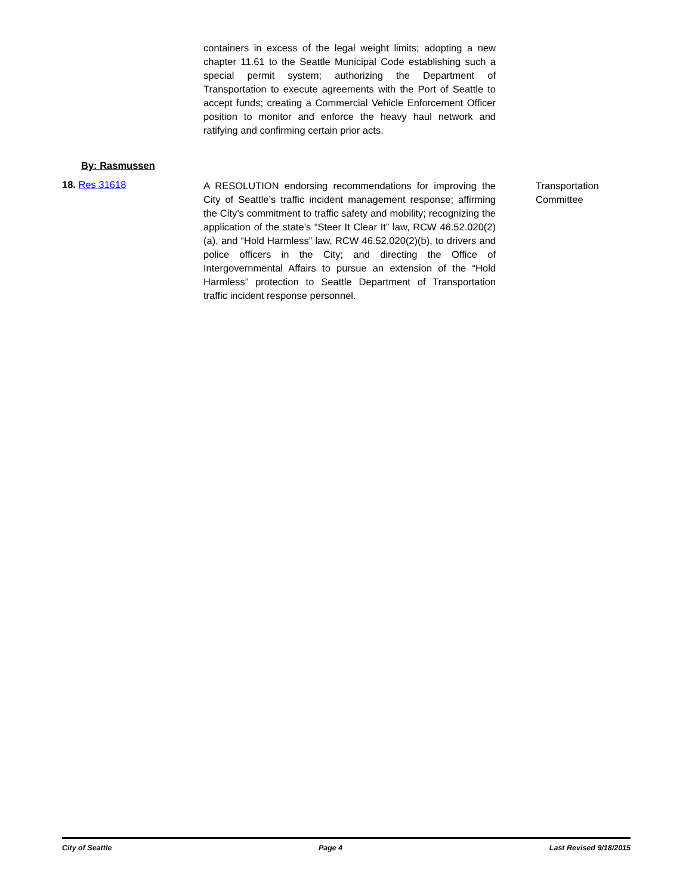containers in excess of the legal weight limits; adopting a new chapter 11.61 to the Seattle Municipal Code establishing such a special permit system; authorizing the Department of Transportation to execute agreements with the Port of Seattle to accept funds; creating a Commercial Vehicle Enforcement Officer position to monitor and enforce the heavy haul network and ratifying and confirming certain prior acts.
By: Rasmussen
18. Res 31618
A RESOLUTION endorsing recommendations for improving the City of Seattle’s traffic incident management response; affirming the City’s commitment to traffic safety and mobility; recognizing the application of the state’s “Steer It Clear It” law, RCW 46.52.020(2)(a), and “Hold Harmless” law, RCW 46.52.020(2)(b), to drivers and police officers in the City; and directing the Office of Intergovernmental Affairs to pursue an extension of the “Hold Harmless” protection to Seattle Department of Transportation traffic incident response personnel.
Transportation
Committee
City of Seattle Page 4 Last Revised 9/18/2015